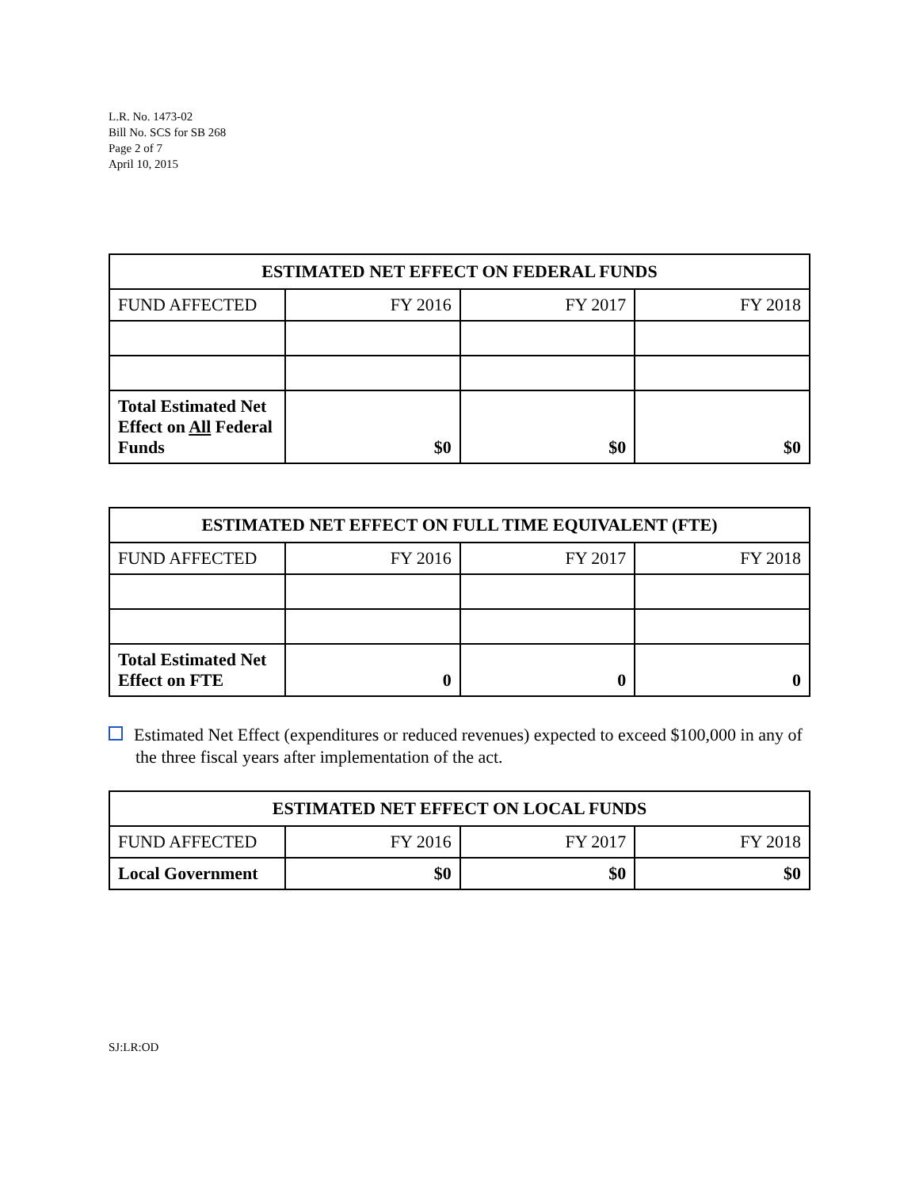L.R. No. 1473-02
Bill No. SCS for SB 268
Page 2 of 7
April 10, 2015
| ESTIMATED NET EFFECT ON FEDERAL FUNDS | | | |
| --- | --- | --- | --- |
| FUND AFFECTED | FY 2016 | FY 2017 | FY 2018 |
| Total Estimated Net Effect on All Federal Funds | $0 | $0 | $0 |
| ESTIMATED NET EFFECT ON FULL TIME EQUIVALENT (FTE) | | | |
| --- | --- | --- | --- |
| FUND AFFECTED | FY 2016 | FY 2017 | FY 2018 |
| Total Estimated Net Effect on FTE | 0 | 0 | 0 |
Estimated Net Effect (expenditures or reduced revenues) expected to exceed $100,000 in any of the three fiscal years after implementation of the act.
| ESTIMATED NET EFFECT ON LOCAL FUNDS | | | |
| --- | --- | --- | --- |
| FUND AFFECTED | FY 2016 | FY 2017 | FY 2018 |
| Local Government | $0 | $0 | $0 |
SJ:LR:OD